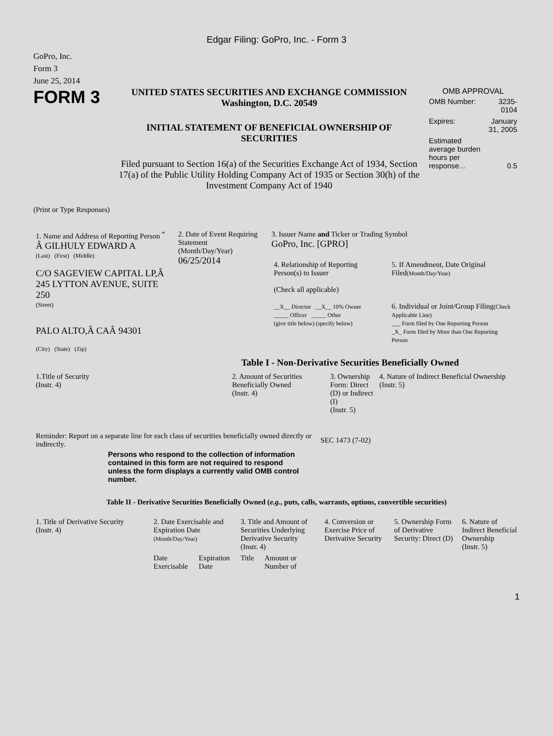Edgar Filing: GoPro, Inc. - Form 3
GoPro, Inc.
Form 3
June 25, 2014
FORM 3
UNITED STATES SECURITIES AND EXCHANGE COMMISSION
Washington, D.C. 20549
INITIAL STATEMENT OF BENEFICIAL OWNERSHIP OF
SECURITIES
Filed pursuant to Section 16(a) of the Securities Exchange Act of 1934, Section 17(a) of the Public Utility Holding Company Act of 1935 or Section 30(h) of the Investment Company Act of 1940
OMB APPROVAL
| OMB Number: | 3235-0104 |
| Expires: | January 31, 2005 |
| Estimated average burden hours per response... | 0.5 |
(Print or Type Responses)
| 1. Name and Address of Reporting Person <sup>*</sup> Â GILHULY EDWARD A (Last) (First) (Middle) C/O SAGEVIEW CAPITAL LP,Â 245 LYTTON AVENUE, SUITE 250 (Street) PALO ALTO,Â CAÂ 94301 (City) (State) (Zip) | 2. Date of Event Requiring Statement (Month/Day/Year) 06/25/2014 | 3. Issuer Name and Ticker or Trading Symbol GoPro, Inc. [GPRO] / 4. Relationship of Reporting Person(s) to Issuer (Check all applicable) __X__ Director __X__ 10% Owner _____ Officer _____ Other (give title below) (specify below) / 5. If Amendment, Date Original Filed (Month/Day/Year) 6. Individual or Joint/Group Filing (Check Applicable Line) ___ Form filed by One Reporting Person _X_ Form filed by More than One Reporting Person / |
Table I - Non-Derivative Securities Beneficially Owned
| 1.Title of Security (Instr. 4) | 2. Amount of Securities Beneficially Owned (Instr. 4) | 3. Ownership Form: Direct (D) or Indirect (I) (Instr. 5) | 4. Nature of Indirect Beneficial Ownership (Instr. 5) |
| --- | --- | --- | --- |
| Reminder: Report on a separate line for each class of securities beneficially owned directly or indirectly. | SEC 1473 (7-02) |
Persons who respond to the collection of information contained in this form are not required to respond unless the form displays a currently valid OMB control number.
Table II - Derivative Securities Beneficially Owned (e.g., puts, calls, warrants, options, convertible securities)
| 1. Title of Derivative Security (Instr. 4) | 2. Date Exercisable and Expiration Date (Month/Day/Year) | | 3. Title and Amount of Securities Underlying Derivative Security (Instr. 4) | | 4. Conversion or Exercise Price of Derivative Security | 5. Ownership Form of Derivative Security: Direct (D) | 6. Nature of Indirect Beneficial Ownership (Instr. 5) |
| --- | --- | --- | --- | --- | --- | --- | --- |
| | Date Exercisable | Expiration Date | Title | Amount or Number of | | | |
1